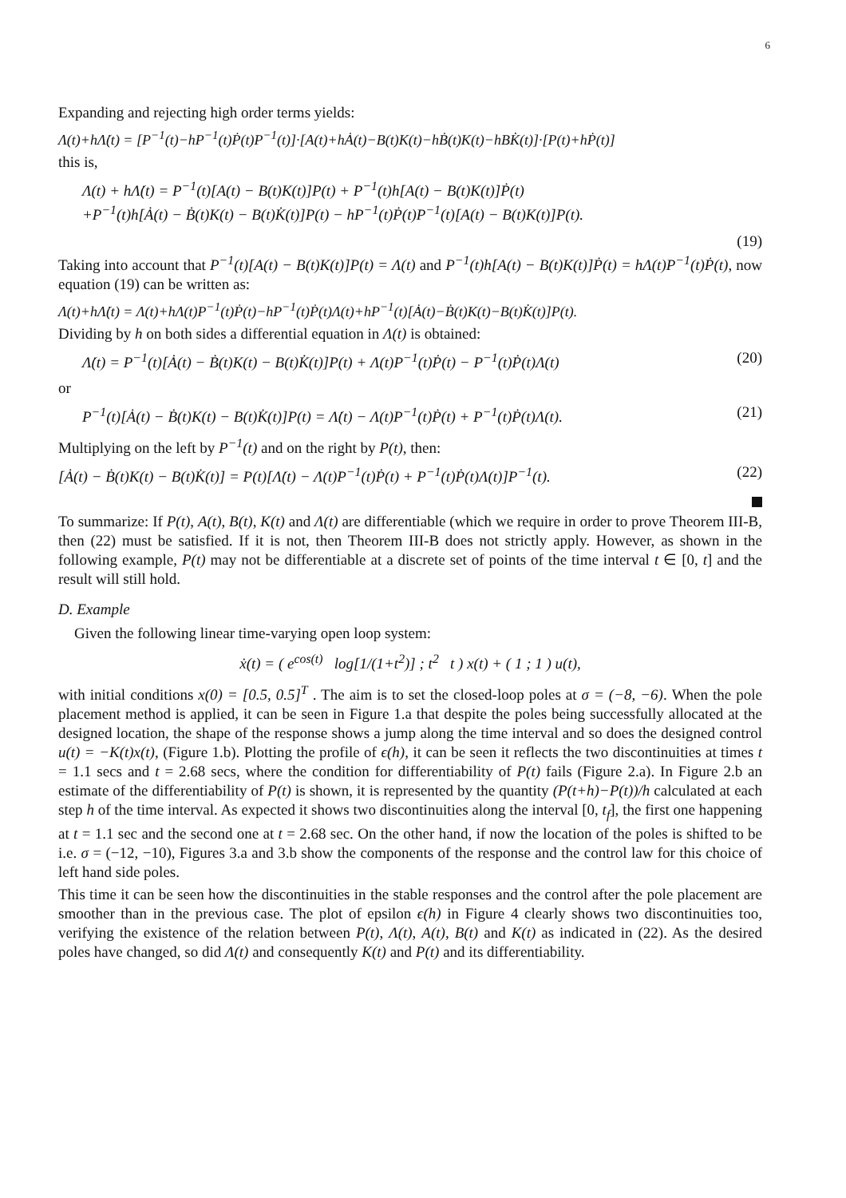6
Expanding and rejecting high order terms yields:
Λ(t)+hΛ̇(t) = [P<sup>−1</sup>(t)−hP<sup>−1</sup>(t)Ṗ(t)P<sup>−1</sup>(t)]·[A(t)+hȦ(t)−B(t)K(t)−hḂ(t)K(t)−hBK̇(t)]·[P(t)+hṖ(t)]
this is,
Λ(t) + hΛ̇(t) = P<sup>−1</sup>(t)[A(t) − B(t)K(t)]P(t) + P<sup>−1</sup>(t)h[A(t) − B(t)K(t)]Ṗ(t)
+P<sup>−1</sup>(t)h[Ȧ(t) − Ḃ(t)K(t) − B(t)K̇(t)]P(t) − hP<sup>−1</sup>(t)Ṗ(t)P<sup>−1</sup>(t)[A(t) − B(t)K(t)]P(t).
(19)
Taking into account that P<sup>−1</sup>(t)[A(t) − B(t)K(t)]P(t) = Λ(t) and P<sup>−1</sup>(t)h[A(t) − B(t)K(t)]Ṗ(t) = hΛ(t)P<sup>−1</sup>(t)Ṗ(t), now equation (19) can be written as:
Λ(t)+hΛ̇(t) = Λ(t)+hΛ(t)P<sup>−1</sup>(t)Ṗ(t)−hP<sup>−1</sup>(t)Ṗ(t)Λ(t)+hP<sup>−1</sup>(t)[Ȧ(t)−Ḃ(t)K(t)−B(t)K̇(t)]P(t).
Dividing by h on both sides a differential equation in Λ(t) is obtained:
Λ̇(t) = P<sup>−1</sup>(t)[Ȧ(t) − Ḃ(t)K(t) − B(t)K̇(t)]P(t) + Λ(t)P<sup>−1</sup>(t)Ṗ(t) − P<sup>−1</sup>(t)Ṗ(t)Λ(t) (20)
or
P<sup>−1</sup>(t)[Ȧ(t) − Ḃ(t)K(t) − B(t)K̇(t)]P(t) = Λ̇(t) − Λ(t)P<sup>−1</sup>(t)Ṗ(t) + P<sup>−1</sup>(t)Ṗ(t)Λ(t). (21)
Multiplying on the left by P<sup>−1</sup>(t) and on the right by P(t), then:
[Ȧ(t) − Ḃ(t)K(t) − B(t)K̇(t)] = P(t)[Λ̇(t) − Λ(t)P<sup>−1</sup>(t)Ṗ(t) + P<sup>−1</sup>(t)Ṗ(t)Λ(t)]P<sup>−1</sup>(t). (22)
To summarize: If P(t), A(t), B(t), K(t) and Λ(t) are differentiable (which we require in order to prove Theorem III-B, then (22) must be satisfied. If it is not, then Theorem III-B does not strictly apply. However, as shown in the following example, P(t) may not be differentiable at a discrete set of points of the time interval t ∈ [0, t] and the result will still hold.
D. Example
Given the following linear time-varying open loop system:
ẋ(t) = ( e<sup>cos(t)</sup> log[1/(1+t<sup>2</sup>)] ; t<sup>2</sup> t ) x(t) + ( 1 ; 1 ) u(t),
with initial conditions x(0) = [0.5, 0.5]<sup>T</sup> . The aim is to set the closed-loop poles at σ = (−8, −6). When the pole placement method is applied, it can be seen in Figure 1.a that despite the poles being successfully allocated at the designed location, the shape of the response shows a jump along the time interval and so does the designed control u(t) = −K(t)x(t), (Figure 1.b). Plotting the profile of ϵ(h), it can be seen it reflects the two discontinuities at times t = 1.1 secs and t = 2.68 secs, where the condition for differentiability of P(t) fails (Figure 2.a). In Figure 2.b an estimate of the differentiability of P(t) is shown, it is represented by the quantity (P(t+h)−P(t))/h calculated at each step h of the time interval. As expected it shows two discontinuities along the interval [0, t<sub>f</sub>], the first one happening at t = 1.1 sec and the second one at t = 2.68 sec. On the other hand, if now the location of the poles is shifted to be i.e. σ = (−12, −10), Figures 3.a and 3.b show the components of the response and the control law for this choice of left hand side poles.
This time it can be seen how the discontinuities in the stable responses and the control after the pole placement are smoother than in the previous case. The plot of epsilon ϵ(h) in Figure 4 clearly shows two discontinuities too, verifying the existence of the relation between P(t), Λ(t), A(t), B(t) and K(t) as indicated in (22). As the desired poles have changed, so did Λ(t) and consequently K(t) and P(t) and its differentiability.